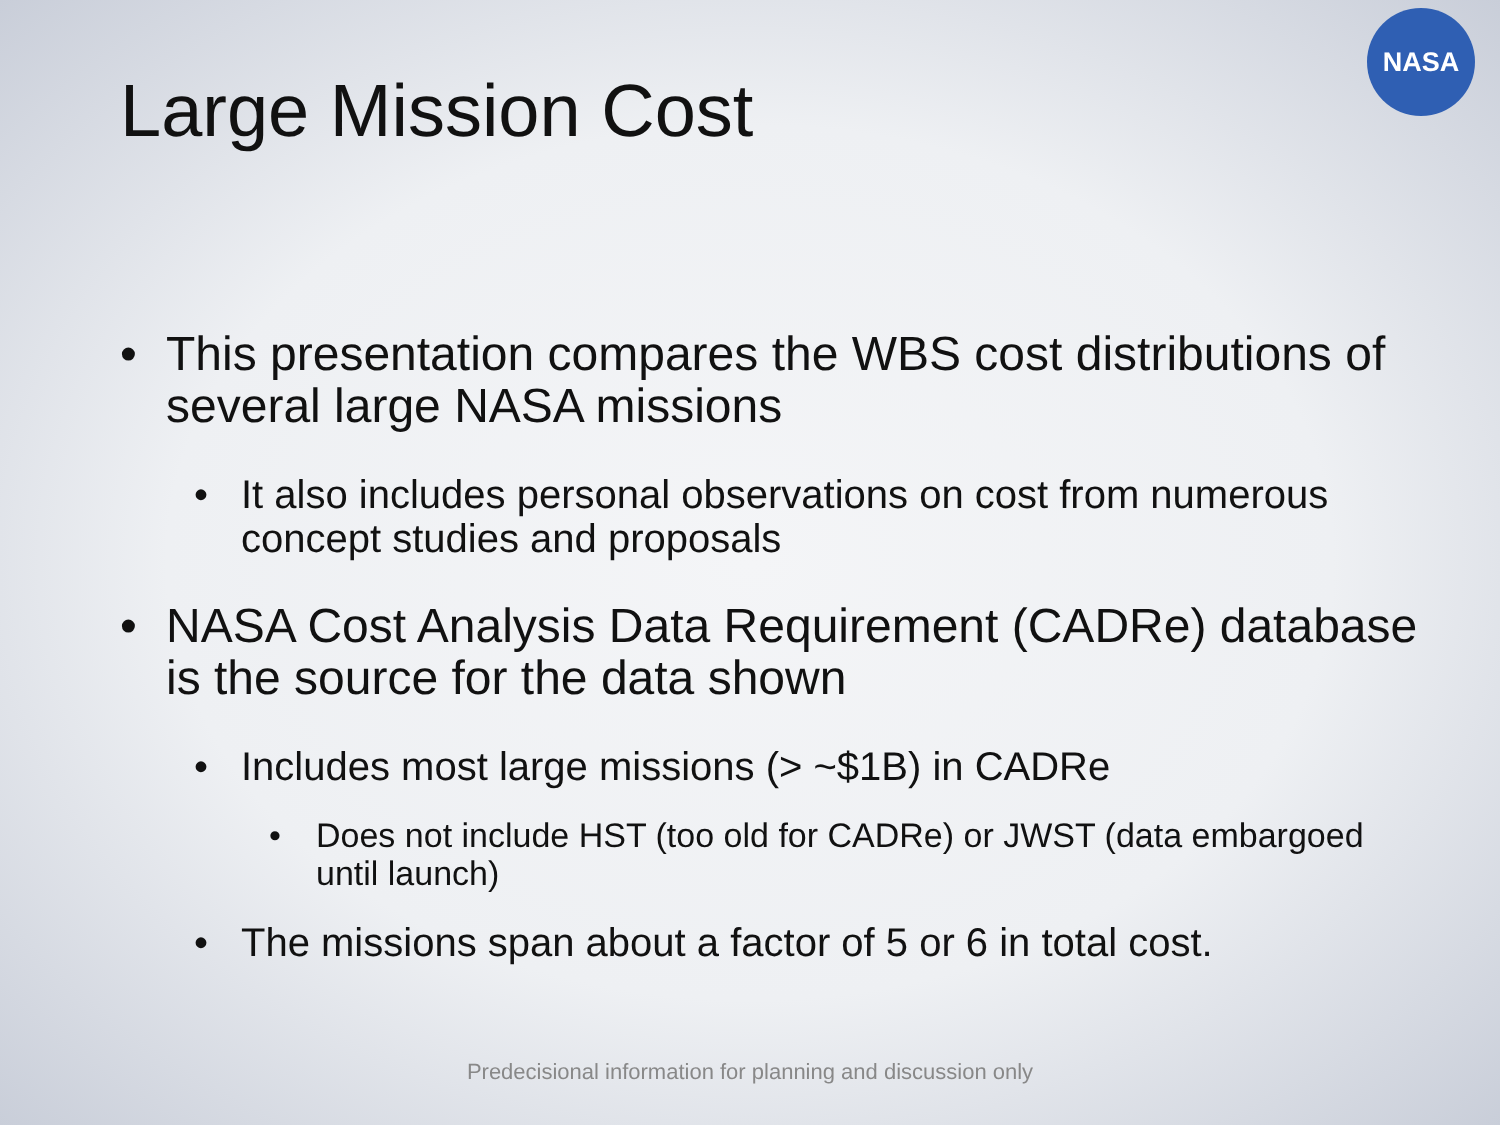NASA
Large Mission Cost
• This presentation compares the WBS cost distributions of several large NASA missions
• It also includes personal observations on cost from numerous concept studies and proposals
• NASA Cost Analysis Data Requirement (CADRe) database is the source for the data shown
• Includes most large missions (> ~$1B) in CADRe
• Does not include HST (too old for CADRe) or JWST (data embargoed until launch)
• The missions span about a factor of 5 or 6 in total cost.
Predecisional information for planning and discussion only